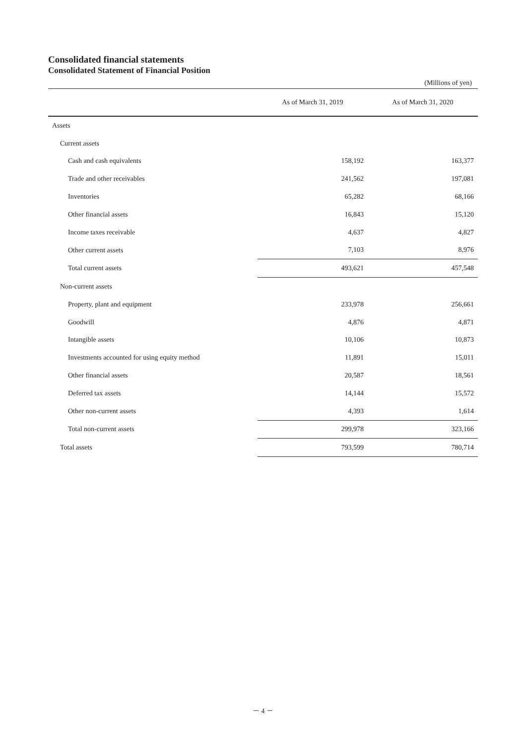Consolidated financial statements
Consolidated Statement of Financial Position
(Millions of yen)
| | As of March 31, 2019 | As of March 31, 2020 |
| --- | --- | --- |
| Assets | | |
| Current assets | | |
| Cash and cash equivalents | 158,192 | 163,377 |
| Trade and other receivables | 241,562 | 197,081 |
| Inventories | 65,282 | 68,166 |
| Other financial assets | 16,843 | 15,120 |
| Income taxes receivable | 4,637 | 4,827 |
| Other current assets | 7,103 | 8,976 |
| Total current assets | 493,621 | 457,548 |
| Non-current assets | | |
| Property, plant and equipment | 233,978 | 256,661 |
| Goodwill | 4,876 | 4,871 |
| Intangible assets | 10,106 | 10,873 |
| Investments accounted for using equity method | 11,891 | 15,011 |
| Other financial assets | 20,587 | 18,561 |
| Deferred tax assets | 14,144 | 15,572 |
| Other non-current assets | 4,393 | 1,614 |
| Total non-current assets | 299,978 | 323,166 |
| Total assets | 793,599 | 780,714 |
－ 4 －